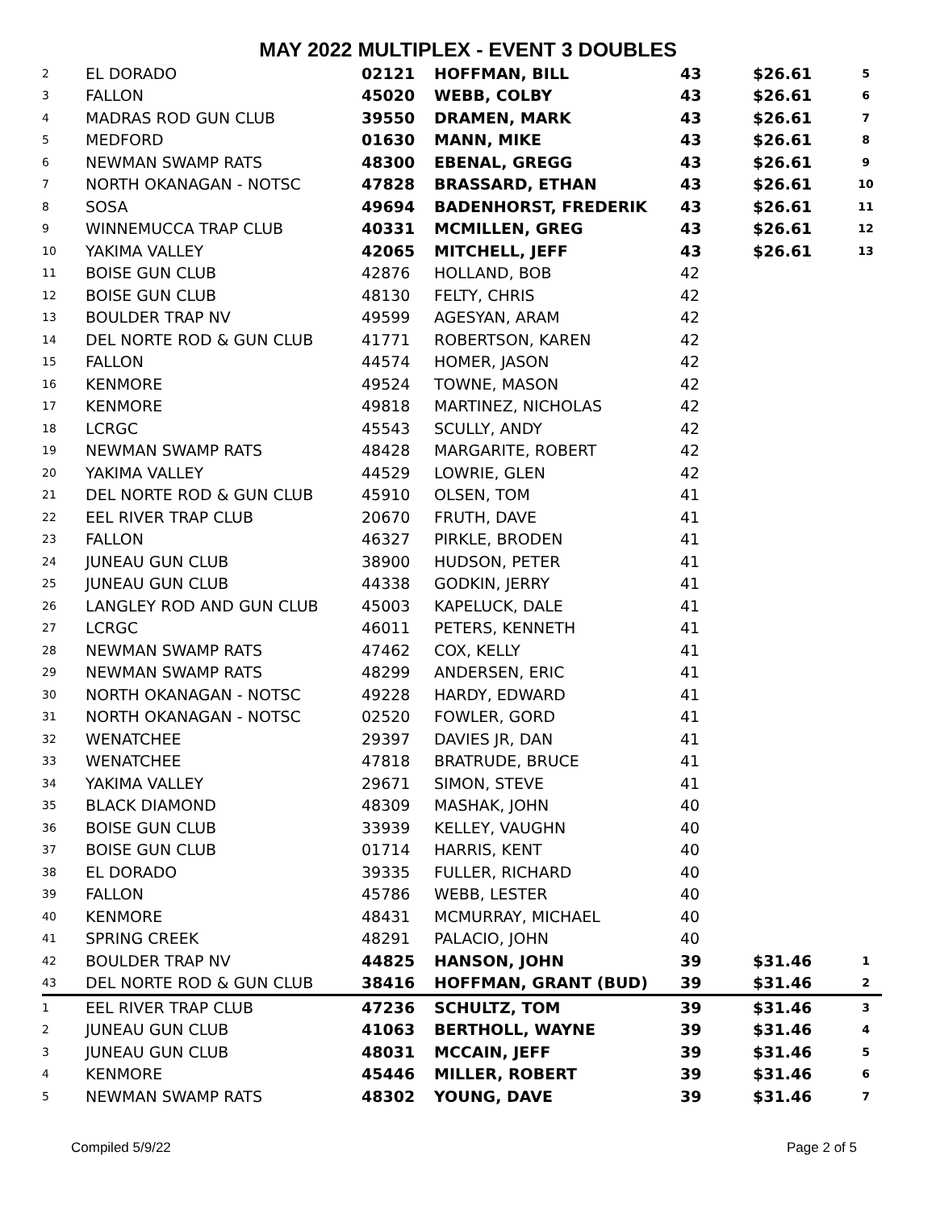MAY 2022 MULTIPLEX - EVENT 3 DOUBLES
| 2 | EL DORADO | 02121 | HOFFMAN, BILL | 43 | $26.61 | 5 |
| 3 | FALLON | 45020 | WEBB, COLBY | 43 | $26.61 | 6 |
| 4 | MADRAS ROD GUN CLUB | 39550 | DRAMEN, MARK | 43 | $26.61 | 7 |
| 5 | MEDFORD | 01630 | MANN, MIKE | 43 | $26.61 | 8 |
| 6 | NEWMAN SWAMP RATS | 48300 | EBENAL, GREGG | 43 | $26.61 | 9 |
| 7 | NORTH OKANAGAN - NOTSC | 47828 | BRASSARD, ETHAN | 43 | $26.61 | 10 |
| 8 | SOSA | 49694 | BADENHORST, FREDERIK | 43 | $26.61 | 11 |
| 9 | WINNEMUCCA TRAP CLUB | 40331 | MCMILLEN, GREG | 43 | $26.61 | 12 |
| 10 | YAKIMA VALLEY | 42065 | MITCHELL, JEFF | 43 | $26.61 | 13 |
| 11 | BOISE GUN CLUB | 42876 | HOLLAND, BOB | 42 | | |
| 12 | BOISE GUN CLUB | 48130 | FELTY, CHRIS | 42 | | |
| 13 | BOULDER TRAP NV | 49599 | AGESYAN, ARAM | 42 | | |
| 14 | DEL NORTE ROD & GUN CLUB | 41771 | ROBERTSON, KAREN | 42 | | |
| 15 | FALLON | 44574 | HOMER, JASON | 42 | | |
| 16 | KENMORE | 49524 | TOWNE, MASON | 42 | | |
| 17 | KENMORE | 49818 | MARTINEZ, NICHOLAS | 42 | | |
| 18 | LCRGC | 45543 | SCULLY, ANDY | 42 | | |
| 19 | NEWMAN SWAMP RATS | 48428 | MARGARITE, ROBERT | 42 | | |
| 20 | YAKIMA VALLEY | 44529 | LOWRIE, GLEN | 42 | | |
| 21 | DEL NORTE ROD & GUN CLUB | 45910 | OLSEN, TOM | 41 | | |
| 22 | EEL RIVER TRAP CLUB | 20670 | FRUTH, DAVE | 41 | | |
| 23 | FALLON | 46327 | PIRKLE, BRODEN | 41 | | |
| 24 | JUNEAU GUN CLUB | 38900 | HUDSON, PETER | 41 | | |
| 25 | JUNEAU GUN CLUB | 44338 | GODKIN, JERRY | 41 | | |
| 26 | LANGLEY ROD AND GUN CLUB | 45003 | KAPELUCK, DALE | 41 | | |
| 27 | LCRGC | 46011 | PETERS, KENNETH | 41 | | |
| 28 | NEWMAN SWAMP RATS | 47462 | COX, KELLY | 41 | | |
| 29 | NEWMAN SWAMP RATS | 48299 | ANDERSEN, ERIC | 41 | | |
| 30 | NORTH OKANAGAN - NOTSC | 49228 | HARDY, EDWARD | 41 | | |
| 31 | NORTH OKANAGAN - NOTSC | 02520 | FOWLER, GORD | 41 | | |
| 32 | WENATCHEE | 29397 | DAVIES JR, DAN | 41 | | |
| 33 | WENATCHEE | 47818 | BRATRUDE, BRUCE | 41 | | |
| 34 | YAKIMA VALLEY | 29671 | SIMON, STEVE | 41 | | |
| 35 | BLACK DIAMOND | 48309 | MASHAK, JOHN | 40 | | |
| 36 | BOISE GUN CLUB | 33939 | KELLEY, VAUGHN | 40 | | |
| 37 | BOISE GUN CLUB | 01714 | HARRIS, KENT | 40 | | |
| 38 | EL DORADO | 39335 | FULLER, RICHARD | 40 | | |
| 39 | FALLON | 45786 | WEBB, LESTER | 40 | | |
| 40 | KENMORE | 48431 | MCMURRAY, MICHAEL | 40 | | |
| 41 | SPRING CREEK | 48291 | PALACIO, JOHN | 40 | | |
| 42 | BOULDER TRAP NV | 44825 | HANSON, JOHN | 39 | $31.46 | 1 |
| 43 | DEL NORTE ROD & GUN CLUB | 38416 | HOFFMAN, GRANT (BUD) | 39 | $31.46 | 2 |
| 1 | EEL RIVER TRAP CLUB | 47236 | SCHULTZ, TOM | 39 | $31.46 | 3 |
| 2 | JUNEAU GUN CLUB | 41063 | BERTHOLL, WAYNE | 39 | $31.46 | 4 |
| 3 | JUNEAU GUN CLUB | 48031 | MCCAIN, JEFF | 39 | $31.46 | 5 |
| 4 | KENMORE | 45446 | MILLER, ROBERT | 39 | $31.46 | 6 |
| 5 | NEWMAN SWAMP RATS | 48302 | YOUNG, DAVE | 39 | $31.46 | 7 |
Compiled 5/9/22 Page 2 of 5